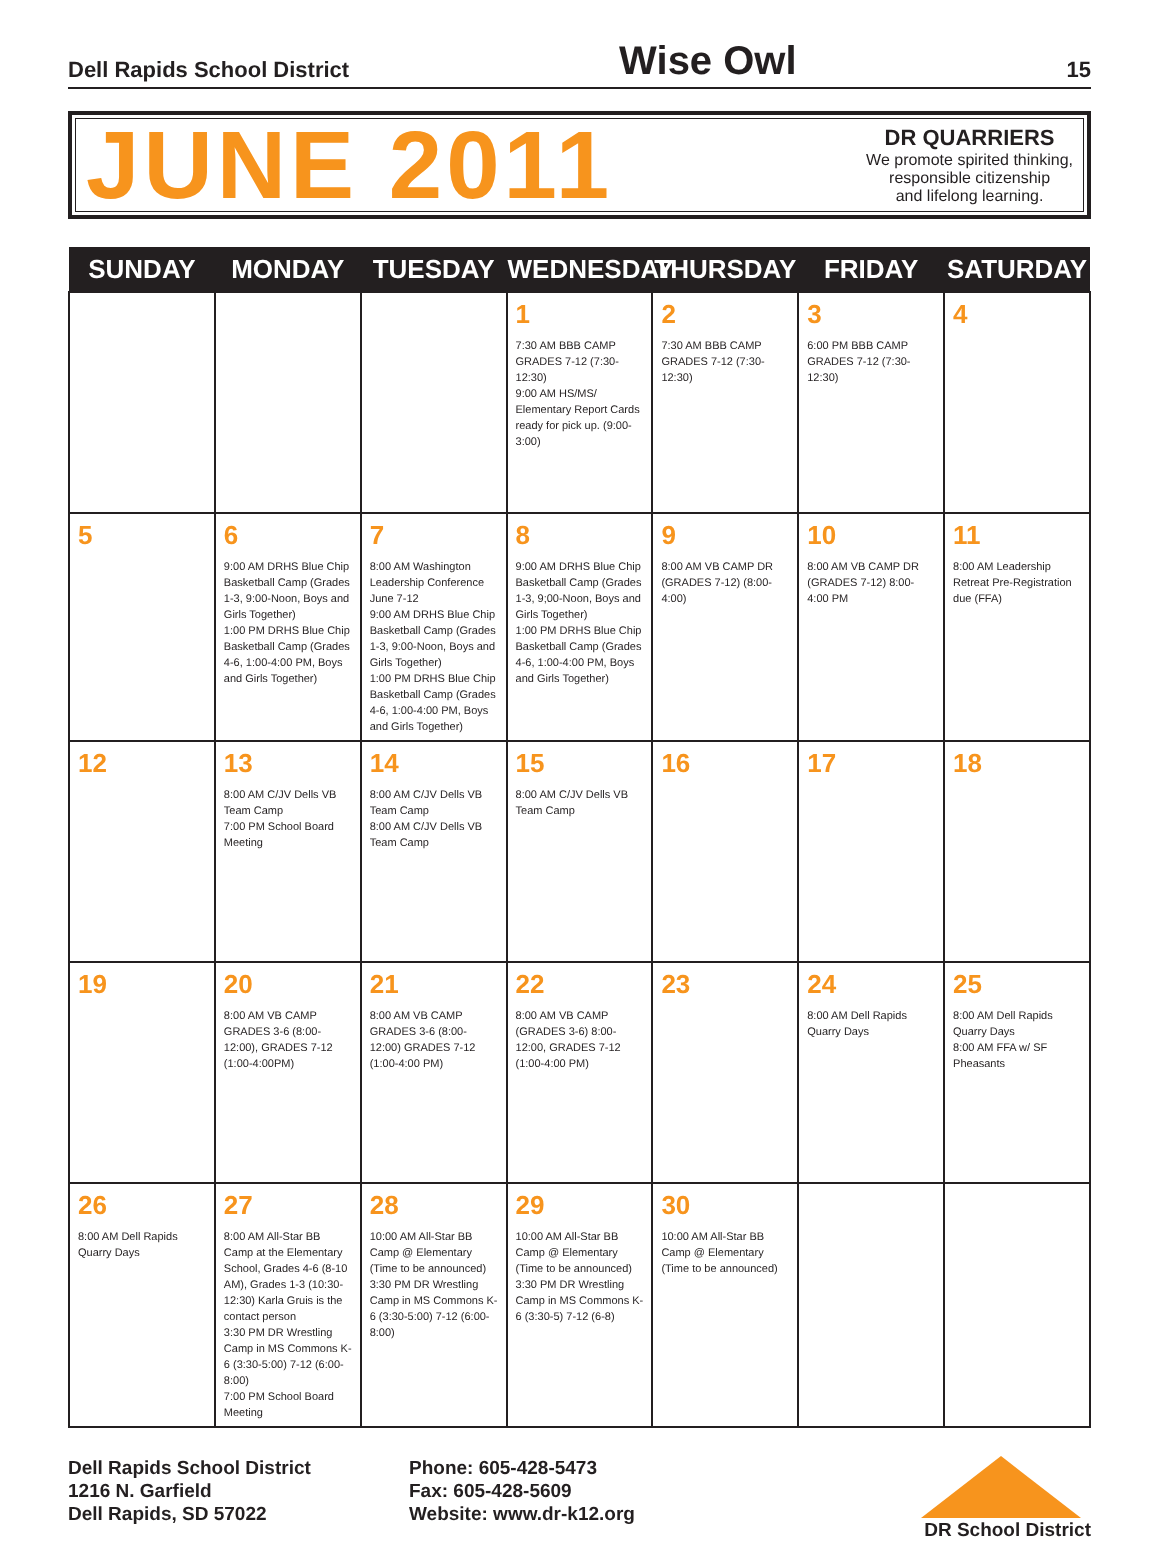Dell Rapids School District Wise Owl 15
JUNE 2011
DR QUARRIERS
We promote spirited thinking,
responsible citizenship
and lifelong learning.
| SUNDAY | MONDAY | TUESDAY | WEDNESDAY | THURSDAY | FRIDAY | SATURDAY |
| --- | --- | --- | --- | --- | --- | --- |
| | | | 1 7:30 AM BBB CAMP GRADES 7-12 (7:30-12:30) 9:00 AM HS/MS/ Elementary Report Cards ready for pick up. (9:00-3:00) | 2 7:30 AM BBB CAMP GRADES 7-12 (7:30-12:30) | 3 6:00 PM BBB CAMP GRADES 7-12 (7:30-12:30) | 4 |
| 5 | 6 9:00 AM DRHS Blue Chip Basketball Camp (Grades 1-3, 9:00-Noon, Boys and Girls Together) 1:00 PM DRHS Blue Chip Basketball Camp (Grades 4-6, 1:00-4:00 PM, Boys and Girls Together) | 7 8:00 AM Washington Leadership Conference June 7-12 9:00 AM DRHS Blue Chip Basketball Camp (Grades 1-3, 9:00-Noon, Boys and Girls Together) 1:00 PM DRHS Blue Chip Basketball Camp (Grades 4-6, 1:00-4:00 PM, Boys and Girls Together) | 8 9:00 AM DRHS Blue Chip Basketball Camp (Grades 1-3, 9;00-Noon, Boys and Girls Together) 1:00 PM DRHS Blue Chip Basketball Camp (Grades 4-6, 1:00-4:00 PM, Boys and Girls Together) | 9 8:00 AM VB CAMP DR (GRADES 7-12) (8:00-4:00) | 10 8:00 AM VB CAMP DR (GRADES 7-12) 8:00-4:00 PM | 11 8:00 AM Leadership Retreat Pre-Registration due (FFA) |
| 12 | 13 8:00 AM C/JV Dells VB Team Camp 7:00 PM School Board Meeting | 14 8:00 AM C/JV Dells VB Team Camp 8:00 AM C/JV Dells VB Team Camp | 15 8:00 AM C/JV Dells VB Team Camp | 16 | 17 | 18 |
| 19 | 20 8:00 AM VB CAMP GRADES 3-6 (8:00-12:00), GRADES 7-12 (1:00-4:00PM) | 21 8:00 AM VB CAMP GRADES 3-6 (8:00-12:00) GRADES 7-12 (1:00-4:00 PM) | 22 8:00 AM VB CAMP (GRADES 3-6) 8:00-12:00, GRADES 7-12 (1:00-4:00 PM) | 23 | 24 8:00 AM Dell Rapids Quarry Days | 25 8:00 AM Dell Rapids Quarry Days 8:00 AM FFA w/ SF Pheasants |
| 26 8:00 AM Dell Rapids Quarry Days | 27 8:00 AM All-Star BB Camp at the Elementary School, Grades 4-6 (8-10 AM), Grades 1-3 (10:30-12:30) Karla Gruis is the contact person 3:30 PM DR Wrestling Camp in MS Commons K-6 (3:30-5:00) 7-12 (6:00-8:00) 7:00 PM School Board Meeting | 28 10:00 AM All-Star BB Camp @ Elementary (Time to be announced) 3:30 PM DR Wrestling Camp in MS Commons K-6 (3:30-5:00) 7-12 (6:00-8:00) | 29 10:00 AM All-Star BB Camp @ Elementary (Time to be announced) 3:30 PM DR Wrestling Camp in MS Commons K-6 (3:30-5) 7-12 (6-8) | 30 10:00 AM All-Star BB Camp @ Elementary (Time to be announced) | | |
Dell Rapids School District
1216 N. Garfield
Dell Rapids, SD 57022
Phone: 605-428-5473
Fax: 605-428-5609
Website: www.dr-k12.org
DR School District